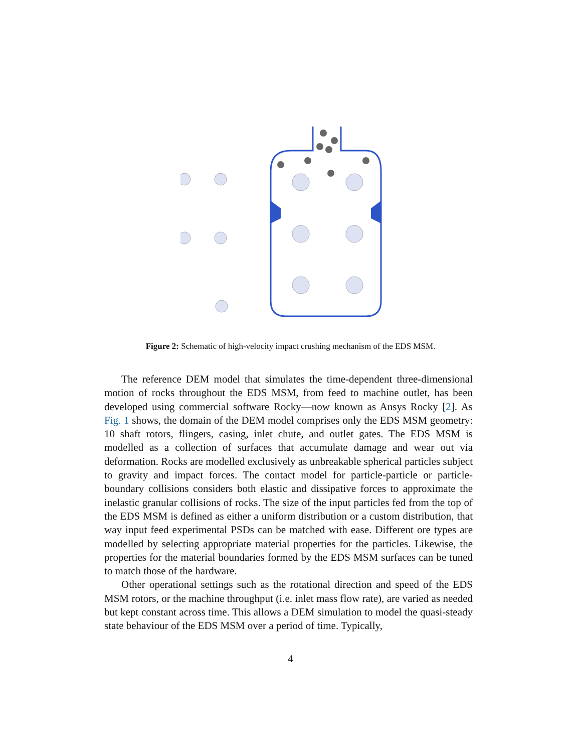Figure 2: Schematic of high-velocity impact crushing mechanism of the EDS MSM.
The reference DEM model that simulates the time-dependent three-dimensional motion of rocks throughout the EDS MSM, from feed to machine outlet, has been developed using commercial software Rocky—now known as Ansys Rocky [2]. As Fig. 1 shows, the domain of the DEM model comprises only the EDS MSM geometry: 10 shaft rotors, flingers, casing, inlet chute, and outlet gates. The EDS MSM is modelled as a collection of surfaces that accumulate damage and wear out via deformation. Rocks are modelled exclusively as unbreakable spherical particles subject to gravity and impact forces. The contact model for particle-particle or particle-boundary collisions considers both elastic and dissipative forces to approximate the inelastic granular collisions of rocks. The size of the input particles fed from the top of the EDS MSM is defined as either a uniform distribution or a custom distribution, that way input feed experimental PSDs can be matched with ease. Different ore types are modelled by selecting appropriate material properties for the particles. Likewise, the properties for the material boundaries formed by the EDS MSM surfaces can be tuned to match those of the hardware.
Other operational settings such as the rotational direction and speed of the EDS MSM rotors, or the machine throughput (i.e. inlet mass flow rate), are varied as needed but kept constant across time. This allows a DEM simulation to model the quasi-steady state behaviour of the EDS MSM over a period of time. Typically,
4